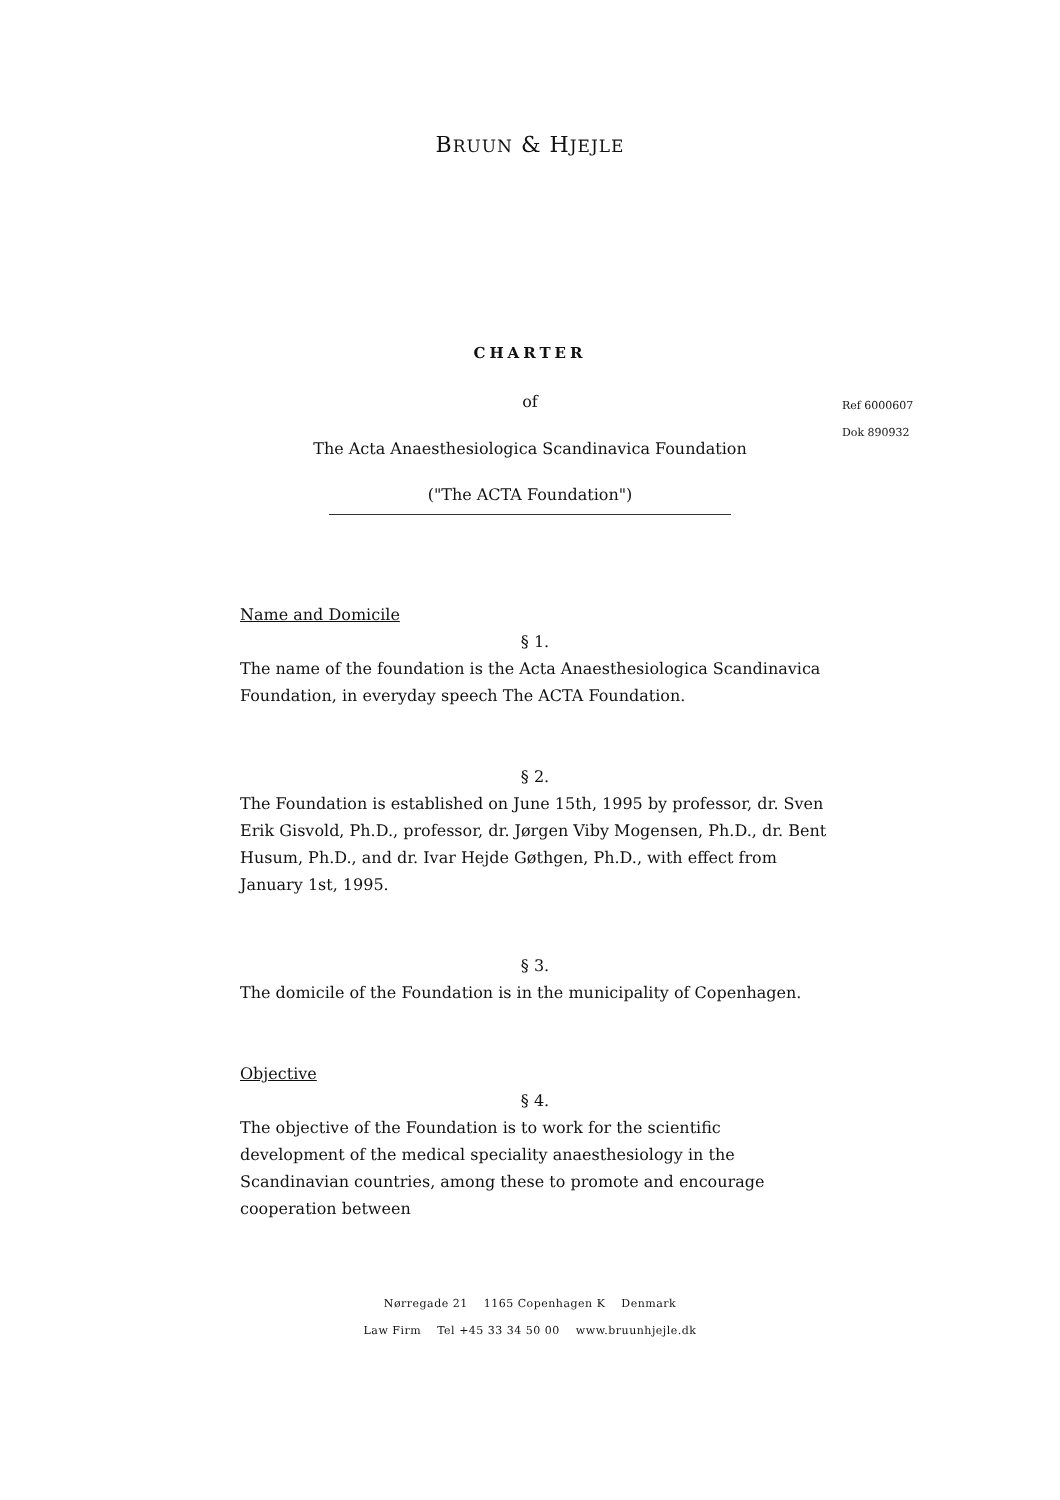BRUUN & HJEJLE
CHARTER
Ref 6000607
Dok 890932
of
The Acta Anaesthesiologica Scandinavica Foundation
("The ACTA Foundation")
Name and Domicile
§ 1.
The name of the foundation is the Acta Anaesthesiologica Scandinavica Foundation, in everyday speech The ACTA Foundation.
§ 2.
The Foundation is established on June 15th, 1995 by professor, dr. Sven Erik Gisvold, Ph.D., professor, dr. Jørgen Viby Mogensen, Ph.D., dr. Bent Husum, Ph.D., and dr. Ivar Hejde Gøthgen, Ph.D., with effect from January 1st, 1995.
§ 3.
The domicile of the Foundation is in the municipality of Copenhagen.
Objective
§ 4.
The objective of the Foundation is to work for the scientific development of the medical speciality anaesthesiology in the Scandinavian countries, among these to promote and encourage cooperation between
Nørregade 21 1165 Copenhagen K Denmark
Law Firm Tel +45 33 34 50 00 www.bruunhjejle.dk